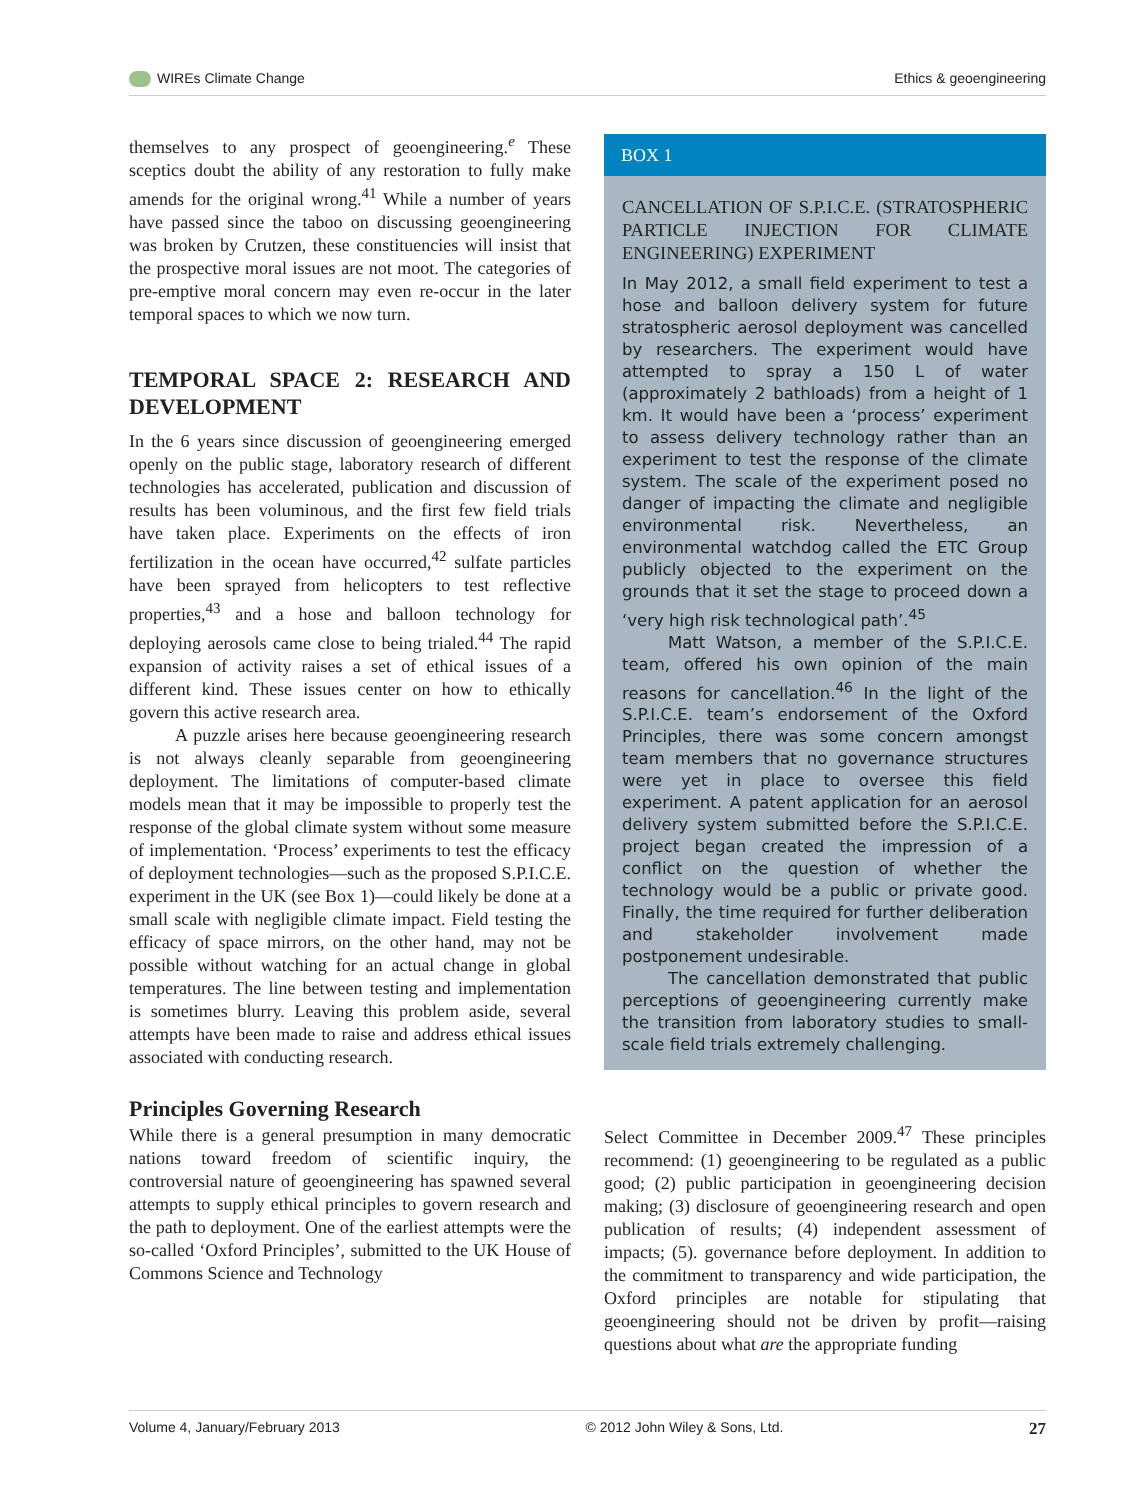WIREs Climate Change Ethics & geoengineering
themselves to any prospect of geoengineering.<sup>e</sup> These sceptics doubt the ability of any restoration to fully make amends for the original wrong.<sup>41</sup> While a number of years have passed since the taboo on discussing geoengineering was broken by Crutzen, these constituencies will insist that the prospective moral issues are not moot. The categories of pre-emptive moral concern may even re-occur in the later temporal spaces to which we now turn.
TEMPORAL SPACE 2: RESEARCH AND DEVELOPMENT
In the 6 years since discussion of geoengineering emerged openly on the public stage, laboratory research of different technologies has accelerated, publication and discussion of results has been voluminous, and the first few field trials have taken place. Experiments on the effects of iron fertilization in the ocean have occurred,<sup>42</sup> sulfate particles have been sprayed from helicopters to test reflective properties,<sup>43</sup> and a hose and balloon technology for deploying aerosols came close to being trialed.<sup>44</sup> The rapid expansion of activity raises a set of ethical issues of a different kind. These issues center on how to ethically govern this active research area.
A puzzle arises here because geoengineering research is not always cleanly separable from geoengineering deployment. The limitations of computer-based climate models mean that it may be impossible to properly test the response of the global climate system without some measure of implementation. ‘Process’ experiments to test the efficacy of deployment technologies—such as the proposed S.P.I.C.E. experiment in the UK (see Box 1)—could likely be done at a small scale with negligible climate impact. Field testing the efficacy of space mirrors, on the other hand, may not be possible without watching for an actual change in global temperatures. The line between testing and implementation is sometimes blurry. Leaving this problem aside, several attempts have been made to raise and address ethical issues associated with conducting research.
Principles Governing Research
While there is a general presumption in many democratic nations toward freedom of scientific inquiry, the controversial nature of geoengineering has spawned several attempts to supply ethical principles to govern research and the path to deployment. One of the earliest attempts were the so-called ‘Oxford Principles’, submitted to the UK House of Commons Science and Technology
BOX 1
CANCELLATION OF S.P.I.C.E. (STRATOSPHERIC PARTICLE INJECTION FOR CLIMATE ENGINEERING) EXPERIMENT
In May 2012, a small field experiment to test a hose and balloon delivery system for future stratospheric aerosol deployment was cancelled by researchers. The experiment would have attempted to spray a 150 L of water (approximately 2 bathloads) from a height of 1 km. It would have been a ‘process’ experiment to assess delivery technology rather than an experiment to test the response of the climate system. The scale of the experiment posed no danger of impacting the climate and negligible environmental risk. Nevertheless, an environmental watchdog called the ETC Group publicly objected to the experiment on the grounds that it set the stage to proceed down a ‘very high risk technological path’.<sup>45</sup>
Matt Watson, a member of the S.P.I.C.E. team, offered his own opinion of the main reasons for cancellation.<sup>46</sup> In the light of the S.P.I.C.E. team’s endorsement of the Oxford Principles, there was some concern amongst team members that no governance structures were yet in place to oversee this field experiment. A patent application for an aerosol delivery system submitted before the S.P.I.C.E. project began created the impression of a conflict on the question of whether the technology would be a public or private good. Finally, the time required for further deliberation and stakeholder involvement made postponement undesirable.
The cancellation demonstrated that public perceptions of geoengineering currently make the transition from laboratory studies to small-scale field trials extremely challenging.
Select Committee in December 2009.<sup>47</sup> These principles recommend: (1) geoengineering to be regulated as a public good; (2) public participation in geoengineering decision making; (3) disclosure of geoengineering research and open publication of results; (4) independent assessment of impacts; (5). governance before deployment. In addition to the commitment to transparency and wide participation, the Oxford principles are notable for stipulating that geoengineering should not be driven by profit—raising questions about what are the appropriate funding
Volume 4, January/February 2013 © 2012 John Wiley & Sons, Ltd. 27